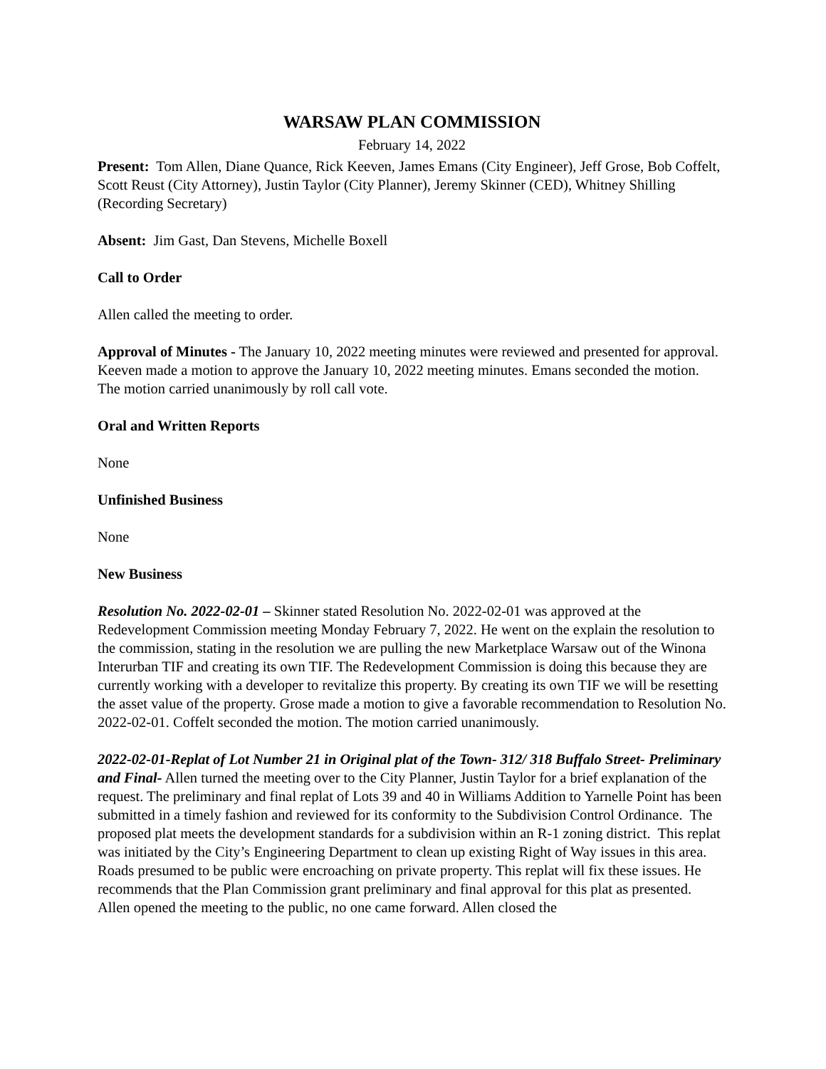WARSAW PLAN COMMISSION
February 14, 2022
Present: Tom Allen, Diane Quance, Rick Keeven, James Emans (City Engineer), Jeff Grose, Bob Coffelt, Scott Reust (City Attorney), Justin Taylor (City Planner), Jeremy Skinner (CED), Whitney Shilling (Recording Secretary)
Absent: Jim Gast, Dan Stevens, Michelle Boxell
Call to Order
Allen called the meeting to order.
Approval of Minutes - The January 10, 2022 meeting minutes were reviewed and presented for approval. Keeven made a motion to approve the January 10, 2022 meeting minutes. Emans seconded the motion. The motion carried unanimously by roll call vote.
Oral and Written Reports
None
Unfinished Business
None
New Business
Resolution No. 2022-02-01 – Skinner stated Resolution No. 2022-02-01 was approved at the Redevelopment Commission meeting Monday February 7, 2022. He went on the explain the resolution to the commission, stating in the resolution we are pulling the new Marketplace Warsaw out of the Winona Interurban TIF and creating its own TIF. The Redevelopment Commission is doing this because they are currently working with a developer to revitalize this property. By creating its own TIF we will be resetting the asset value of the property. Grose made a motion to give a favorable recommendation to Resolution No. 2022-02-01. Coffelt seconded the motion. The motion carried unanimously.
2022-02-01-Replat of Lot Number 21 in Original plat of the Town- 312/ 318 Buffalo Street- Preliminary and Final- Allen turned the meeting over to the City Planner, Justin Taylor for a brief explanation of the request. The preliminary and final replat of Lots 39 and 40 in Williams Addition to Yarnelle Point has been submitted in a timely fashion and reviewed for its conformity to the Subdivision Control Ordinance. The proposed plat meets the development standards for a subdivision within an R-1 zoning district. This replat was initiated by the City’s Engineering Department to clean up existing Right of Way issues in this area. Roads presumed to be public were encroaching on private property. This replat will fix these issues. He recommends that the Plan Commission grant preliminary and final approval for this plat as presented. Allen opened the meeting to the public, no one came forward. Allen closed the